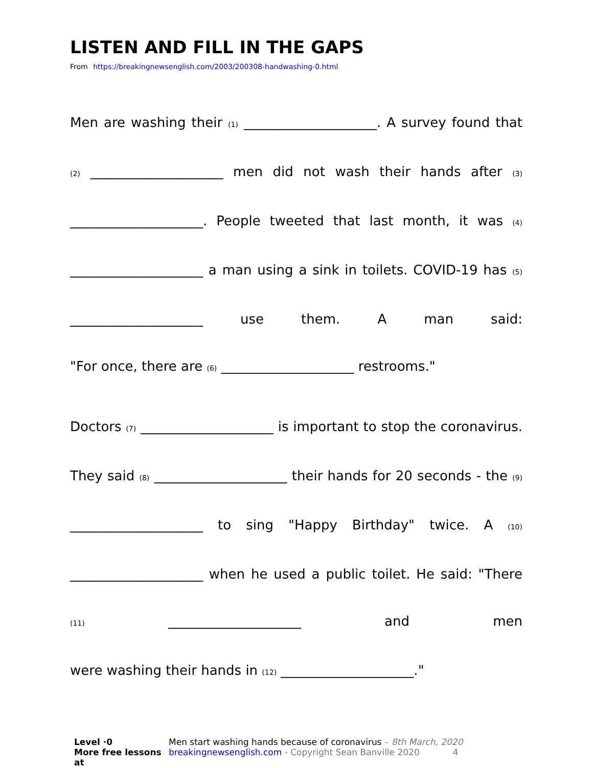LISTEN AND FILL IN THE GAPS
From https://breakingnewsenglish.com/2003/200308-handwashing-0.html
Men are washing their (1) ____________________. A survey found that (2) ____________________ men did not wash their hands after (3) ____________________. People tweeted that last month, it was (4) ____________________ a man using a sink in toilets. COVID-19 has (5) ____________________ use them. A man said:
"For once, there are (6) ____________________ restrooms."
Doctors (7) ____________________ is important to stop the coronavirus. They said (8) ____________________ their hands for 20 seconds - the (9) ____________________ to sing "Happy Birthday" twice. A (10) ____________________ when he used a public toilet. He said: "There (11) ____________________ and men
were washing their hands in (12) ____________________."
Level ·0
More free lessons at
Men start washing hands because of coronavirus – 8th March, 2020
breakingnewsenglish.com - Copyright Sean Banville 2020 4